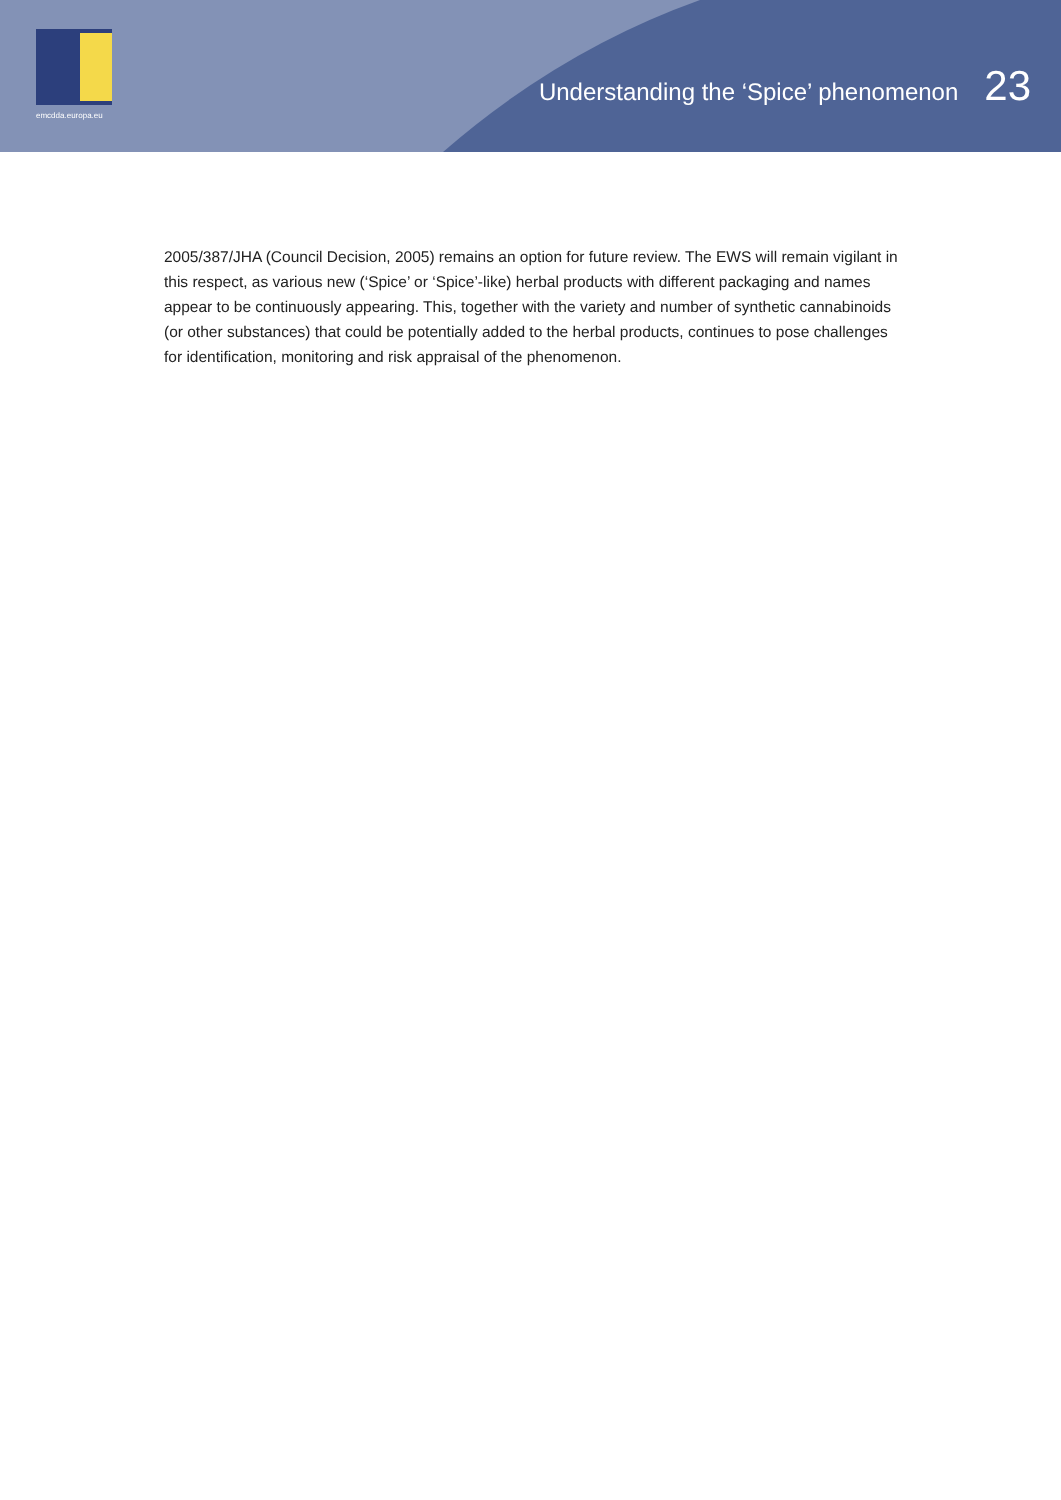emcdda.europa.eu
Understanding the ‘Spice’ phenomenon 23
2005/387/JHA (Council Decision, 2005) remains an option for future review. The EWS will remain vigilant in this respect, as various new (‘Spice’ or ‘Spice’-like) herbal products with different packaging and names appear to be continuously appearing. This, together with the variety and number of synthetic cannabinoids (or other substances) that could be potentially added to the herbal products, continues to pose challenges for identification, monitoring and risk appraisal of the phenomenon.